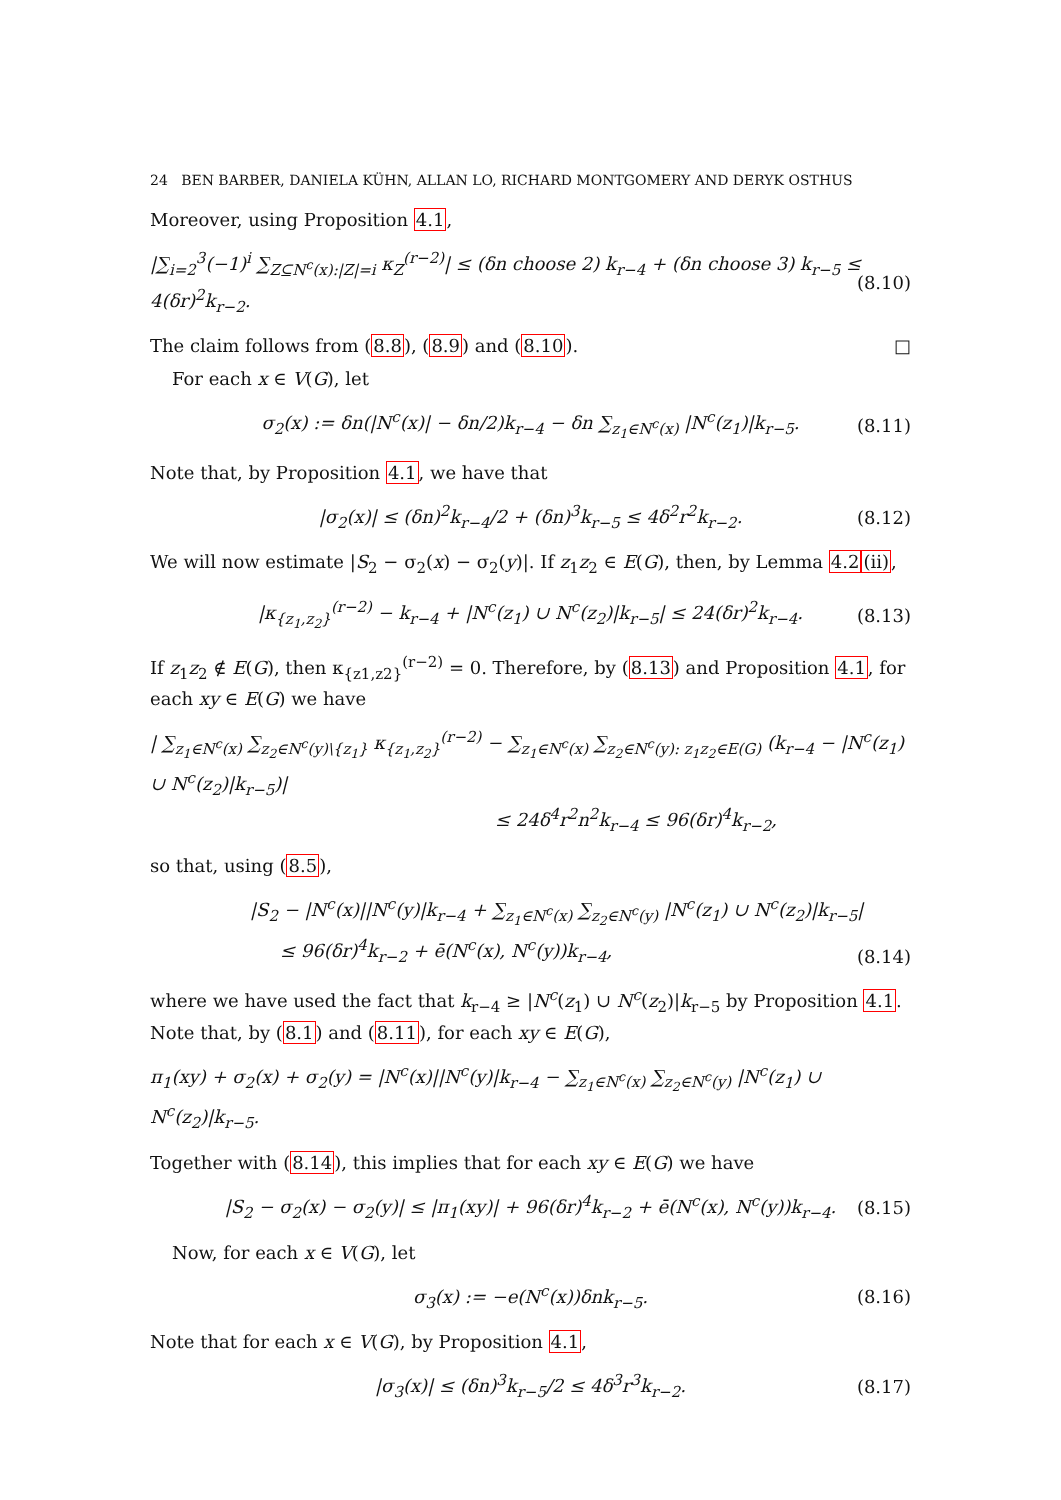24 BEN BARBER, DANIELA KÜHN, ALLAN LO, RICHARD MONTGOMERY AND DERYK OSTHUS
Moreover, using Proposition 4.1,
|∑<sub>i=2</sub><sup>3</sup>(−1)<sup>i</sup> ∑<sub>Z⊆N<sup>c</sup>(x):|Z|=i</sub> κ<sub>Z</sub><sup>(r−2)</sup>| ≤ (δn choose 2) k<sub>r−4</sub> + (δn choose 3) k<sub>r−5</sub> ≤ 4(δr)<sup>2</sup>k<sub>r−2</sub>. (8.10)
The claim follows from (8.8), (8.9) and (8.10). □
For each x ∈ V(G), let
σ<sub>2</sub>(x) := δn(|N<sup>c</sup>(x)| − δn/2)k<sub>r−4</sub> − δn ∑<sub>z<sub>1</sub>∈N<sup>c</sup>(x)</sub> |N<sup>c</sup>(z<sub>1</sub>)|k<sub>r−5</sub>. (8.11)
Note that, by Proposition 4.1, we have that
|σ<sub>2</sub>(x)| ≤ (δn)<sup>2</sup>k<sub>r−4</sub>/2 + (δn)<sup>3</sup>k<sub>r−5</sub> ≤ 4δ<sup>2</sup>r<sup>2</sup>k<sub>r−2</sub>. (8.12)
We will now estimate |S<sub>2</sub> − σ<sub>2</sub>(x) − σ<sub>2</sub>(y)|. If z<sub>1</sub>z<sub>2</sub> ∈ E(G), then, by Lemma 4.2(ii),
|κ<sub>{z<sub>1</sub>,z<sub>2</sub>}</sub><sup>(r−2)</sup> − k<sub>r−4</sub> + |N<sup>c</sup>(z<sub>1</sub>) ∪ N<sup>c</sup>(z<sub>2</sub>)|k<sub>r−5</sub>| ≤ 24(δr)<sup>2</sup>k<sub>r−4</sub>. (8.13)
If z<sub>1</sub>z<sub>2</sub> ∉ E(G), then κ<sub>{z1,z2}</sub><sup>(r−2)</sup> = 0. Therefore, by (8.13) and Proposition 4.1, for each xy ∈ E(G) we have
| ∑<sub>z<sub>1</sub>∈N<sup>c</sup>(x)</sub> ∑<sub>z<sub>2</sub>∈N<sup>c</sup>(y)\{z<sub>1</sub>}</sub> κ<sub>{z<sub>1</sub>,z<sub>2</sub>}</sub><sup>(r−2)</sup> − ∑<sub>z<sub>1</sub>∈N<sup>c</sup>(x)</sub> ∑<sub>z<sub>2</sub>∈N<sup>c</sup>(y): z<sub>1</sub>z<sub>2</sub>∈E(G)</sub> (k<sub>r−4</sub> − |N<sup>c</sup>(z<sub>1</sub>) ∪ N<sup>c</sup>(z<sub>2</sub>)|k<sub>r−5</sub>)|
≤ 24δ<sup>4</sup>r<sup>2</sup>n<sup>2</sup>k<sub>r−4</sub> ≤ 96(δr)<sup>4</sup>k<sub>r−2</sub>,
so that, using (8.5),
|S<sub>2</sub> − |N<sup>c</sup>(x)||N<sup>c</sup>(y)|k<sub>r−4</sub> + ∑<sub>z<sub>1</sub>∈N<sup>c</sup>(x)</sub> ∑<sub>z<sub>2</sub>∈N<sup>c</sup>(y)</sub> |N<sup>c</sup>(z<sub>1</sub>) ∪ N<sup>c</sup>(z<sub>2</sub>)|k<sub>r−5</sub>|
≤ 96(δr)<sup>4</sup>k<sub>r−2</sub> + ē(N<sup>c</sup>(x), N<sup>c</sup>(y))k<sub>r−4</sub>,
(8.14)
where we have used the fact that k<sub>r−4</sub> ≥ |N<sup>c</sup>(z<sub>1</sub>) ∪ N<sup>c</sup>(z<sub>2</sub>)|k<sub>r−5</sub> by Proposition 4.1. Note that, by (8.1) and (8.11), for each xy ∈ E(G),
π<sub>1</sub>(xy) + σ<sub>2</sub>(x) + σ<sub>2</sub>(y) = |N<sup>c</sup>(x)||N<sup>c</sup>(y)|k<sub>r−4</sub> − ∑<sub>z<sub>1</sub>∈N<sup>c</sup>(x)</sub> ∑<sub>z<sub>2</sub>∈N<sup>c</sup>(y)</sub> |N<sup>c</sup>(z<sub>1</sub>) ∪ N<sup>c</sup>(z<sub>2</sub>)|k<sub>r−5</sub>.
Together with (8.14), this implies that for each xy ∈ E(G) we have
|S<sub>2</sub> − σ<sub>2</sub>(x) − σ<sub>2</sub>(y)| ≤ |π<sub>1</sub>(xy)| + 96(δr)<sup>4</sup>k<sub>r−2</sub> + ē(N<sup>c</sup>(x), N<sup>c</sup>(y))k<sub>r−4</sub>. (8.15)
Now, for each x ∈ V(G), let
σ<sub>3</sub>(x) := −e(N<sup>c</sup>(x))δnk<sub>r−5</sub>. (8.16)
Note that for each x ∈ V(G), by Proposition 4.1,
|σ<sub>3</sub>(x)| ≤ (δn)<sup>3</sup>k<sub>r−5</sub>/2 ≤ 4δ<sup>3</sup>r<sup>3</sup>k<sub>r−2</sub>. (8.17)